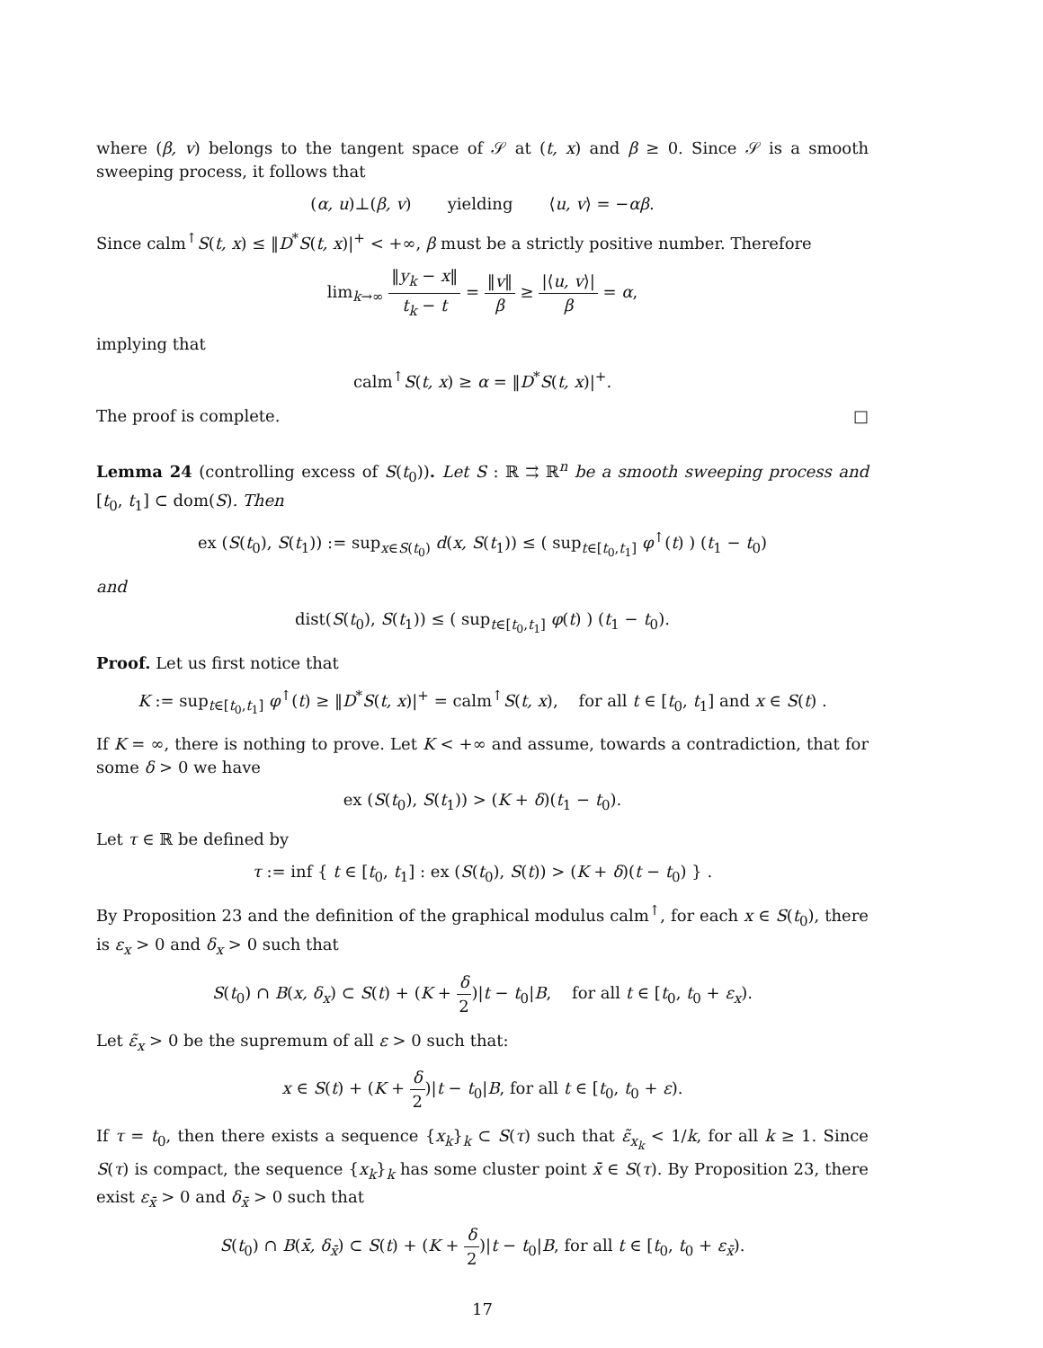where (β, v) belongs to the tangent space of 𝒮 at (t, x) and β ≥ 0. Since 𝒮 is a smooth sweeping process, it follows that
(α, u)⊥(β, v) yielding ⟨u, v⟩ = −αβ.
Since calm<sup>↑</sup>S(t, x) ≤ ‖D<sup>*</sup>S(t, x)|<sup>+</sup> < +∞, β must be a strictly positive number. Therefore
lim<sub>k→∞</sub> ‖y<sub>k</sub> − x‖ t<sub>k</sub> − t = ‖v‖ β ≥ |⟨u, v⟩| β = α,
implying that
calm<sup>↑</sup>S(t, x) ≥ α = ‖D<sup>*</sup>S(t, x)|<sup>+</sup>.
The proof is complete. □
Lemma 24 (controlling excess of S(t<sub>0</sub>)). Let S : ℝ ⇉ ℝ<sup>n</sup> be a smooth sweeping process and [t<sub>0</sub>, t<sub>1</sub>] ⊂ dom(S). Then
ex (S(t<sub>0</sub>), S(t<sub>1</sub>)) := sup<sub>x∈S(t<sub>0</sub>)</sub> d(x, S(t<sub>1</sub>)) ≤ ( sup<sub>t∈[t<sub>0</sub>,t<sub>1</sub>]</sub> φ<sup>↑</sup>(t) ) (t<sub>1</sub> − t<sub>0</sub>)
and
dist(S(t<sub>0</sub>), S(t<sub>1</sub>)) ≤ ( sup<sub>t∈[t<sub>0</sub>,t<sub>1</sub>]</sub> φ(t) ) (t<sub>1</sub> − t<sub>0</sub>).
Proof. Let us first notice that
K := sup<sub>t∈[t<sub>0</sub>,t<sub>1</sub>]</sub> φ<sup>↑</sup>(t) ≥ ‖D<sup>*</sup>S(t, x)|<sup>+</sup> = calm<sup>↑</sup>S(t, x), for all t ∈ [t<sub>0</sub>, t<sub>1</sub>] and x ∈ S(t) .
If K = ∞, there is nothing to prove. Let K < +∞ and assume, towards a contradiction, that for some δ > 0 we have
ex (S(t<sub>0</sub>), S(t<sub>1</sub>)) > (K + δ)(t<sub>1</sub> − t<sub>0</sub>).
Let τ ∈ ℝ be defined by
τ := inf { t ∈ [t<sub>0</sub>, t<sub>1</sub>] : ex (S(t<sub>0</sub>), S(t)) > (K + δ)(t − t<sub>0</sub>) } .
By Proposition 23 and the definition of the graphical modulus calm<sup>↑</sup>, for each x ∈ S(t<sub>0</sub>), there is ε<sub>x</sub> > 0 and δ<sub>x</sub> > 0 such that
S(t<sub>0</sub>) ∩ B(x, δ<sub>x</sub>) ⊂ S(t) + (K + δ 2)|t − t<sub>0</sub>|B, for all t ∈ [t<sub>0</sub>, t<sub>0</sub> + ε<sub>x</sub>).
Let ε̃<sub>x</sub> > 0 be the supremum of all ε > 0 such that:
x ∈ S(t) + (K + δ 2)|t − t<sub>0</sub>|B, for all t ∈ [t<sub>0</sub>, t<sub>0</sub> + ε).
If τ = t<sub>0</sub>, then there exists a sequence {x<sub>k</sub>}<sub>k</sub> ⊂ S(τ) such that ε̃<sub>x<sub>k</sub></sub> < 1/k, for all k ≥ 1. Since S(τ) is compact, the sequence {x<sub>k</sub>}<sub>k</sub> has some cluster point x̄ ∈ S(τ). By Proposition 23, there exist ε<sub>x̄</sub> > 0 and δ<sub>x̄</sub> > 0 such that
S(t<sub>0</sub>) ∩ B(x̄, δ<sub>x̄</sub>) ⊂ S(t) + (K + δ 2)|t − t<sub>0</sub>|B, for all t ∈ [t<sub>0</sub>, t<sub>0</sub> + ε<sub>x̄</sub>).
17